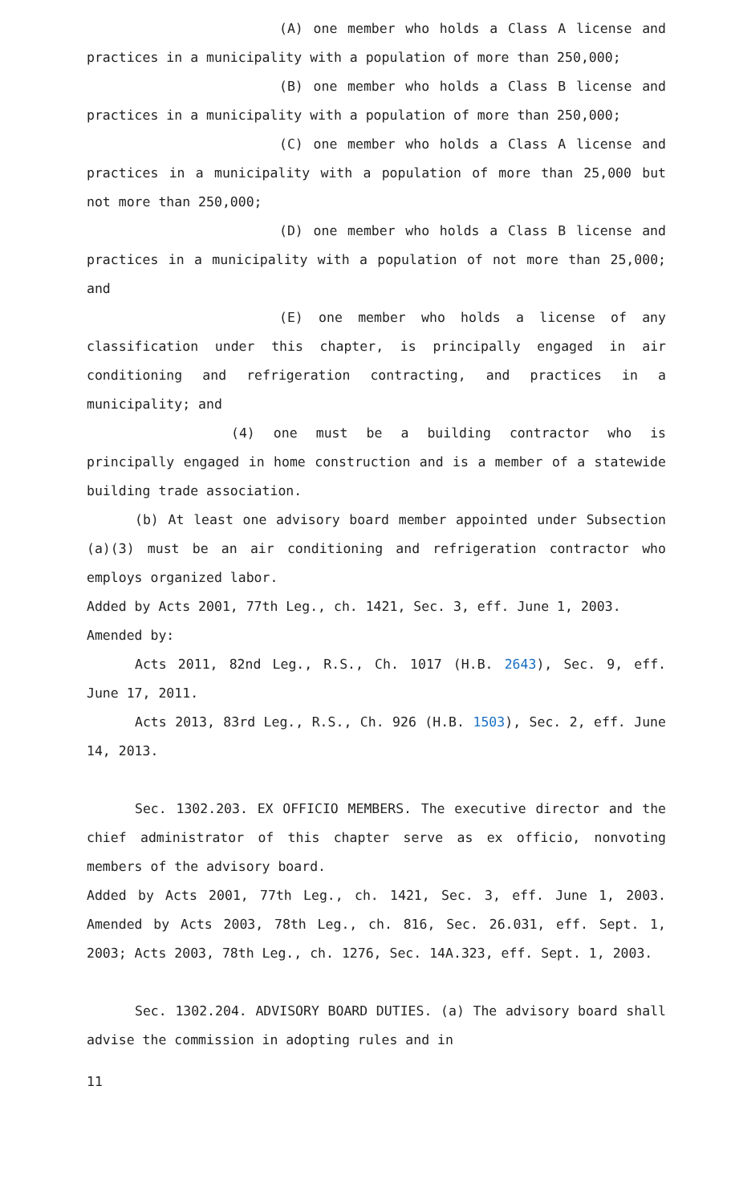(A) one member who holds a Class A license and practices in a municipality with a population of more than 250,000;
(B) one member who holds a Class B license and practices in a municipality with a population of more than 250,000;
(C) one member who holds a Class A license and practices in a municipality with a population of more than 25,000 but not more than 250,000;
(D) one member who holds a Class B license and practices in a municipality with a population of not more than 25,000; and
(E) one member who holds a license of any classification under this chapter, is principally engaged in air conditioning and refrigeration contracting, and practices in a municipality; and
(4) one must be a building contractor who is principally engaged in home construction and is a member of a statewide building trade association.
(b) At least one advisory board member appointed under Subsection (a)(3) must be an air conditioning and refrigeration contractor who employs organized labor.
Added by Acts 2001, 77th Leg., ch. 1421, Sec. 3, eff. June 1, 2003.
Amended by:
Acts 2011, 82nd Leg., R.S., Ch. 1017 (H.B. 2643), Sec. 9, eff. June 17, 2011.
Acts 2013, 83rd Leg., R.S., Ch. 926 (H.B. 1503), Sec. 2, eff. June 14, 2013.
Sec. 1302.203. EX OFFICIO MEMBERS. The executive director and the chief administrator of this chapter serve as ex officio, nonvoting members of the advisory board.
Added by Acts 2001, 77th Leg., ch. 1421, Sec. 3, eff. June 1, 2003. Amended by Acts 2003, 78th Leg., ch. 816, Sec. 26.031, eff. Sept. 1, 2003; Acts 2003, 78th Leg., ch. 1276, Sec. 14A.323, eff. Sept. 1, 2003.
Sec. 1302.204. ADVISORY BOARD DUTIES. (a) The advisory board shall advise the commission in adopting rules and in
11